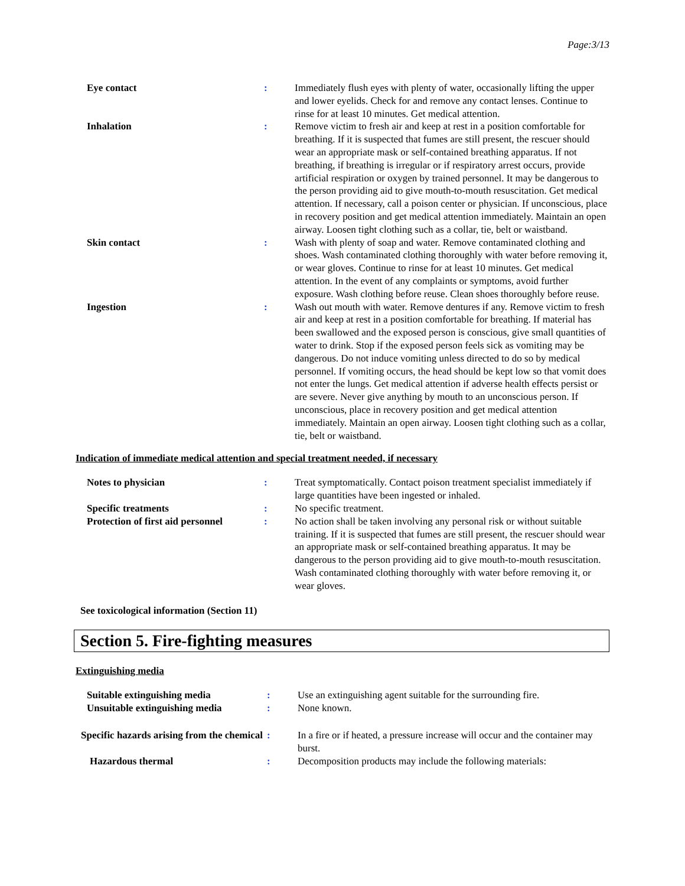Page:3/13
| Eye contact | : | Immediately flush eyes with plenty of water, occasionally lifting the upper and lower eyelids. Check for and remove any contact lenses. Continue to rinse for at least 10 minutes. Get medical attention. |
| Inhalation | : | Remove victim to fresh air and keep at rest in a position comfortable for breathing. If it is suspected that fumes are still present, the rescuer should wear an appropriate mask or self-contained breathing apparatus. If not breathing, if breathing is irregular or if respiratory arrest occurs, provide artificial respiration or oxygen by trained personnel. It may be dangerous to the person providing aid to give mouth-to-mouth resuscitation. Get medical attention. If necessary, call a poison center or physician. If unconscious, place in recovery position and get medical attention immediately. Maintain an open airway. Loosen tight clothing such as a collar, tie, belt or waistband. |
| Skin contact | : | Wash with plenty of soap and water. Remove contaminated clothing and shoes. Wash contaminated clothing thoroughly with water before removing it, or wear gloves. Continue to rinse for at least 10 minutes. Get medical attention. In the event of any complaints or symptoms, avoid further exposure. Wash clothing before reuse. Clean shoes thoroughly before reuse. |
| Ingestion | : | Wash out mouth with water. Remove dentures if any. Remove victim to fresh air and keep at rest in a position comfortable for breathing. If material has been swallowed and the exposed person is conscious, give small quantities of water to drink. Stop if the exposed person feels sick as vomiting may be dangerous. Do not induce vomiting unless directed to do so by medical personnel. If vomiting occurs, the head should be kept low so that vomit does not enter the lungs. Get medical attention if adverse health effects persist or are severe. Never give anything by mouth to an unconscious person. If unconscious, place in recovery position and get medical attention immediately. Maintain an open airway. Loosen tight clothing such as a collar, tie, belt or waistband. |
Indication of immediate medical attention and special treatment needed, if necessary
| Notes to physician | : | Treat symptomatically. Contact poison treatment specialist immediately if large quantities have been ingested or inhaled. |
| Specific treatments | : | No specific treatment. |
| Protection of first aid personnel | : | No action shall be taken involving any personal risk or without suitable training. If it is suspected that fumes are still present, the rescuer should wear an appropriate mask or self-contained breathing apparatus. It may be dangerous to the person providing aid to give mouth-to-mouth resuscitation. Wash contaminated clothing thoroughly with water before removing it, or wear gloves. |
See toxicological information (Section 11)
Section 5. Fire-fighting measures
Extinguishing media
| Suitable extinguishing media | : | Use an extinguishing agent suitable for the surrounding fire. |
| Unsuitable extinguishing media | : | None known. |
| Specific hazards arising from the chemical | : | In a fire or if heated, a pressure increase will occur and the container may burst. |
| Hazardous thermal | : | Decomposition products may include the following materials: |